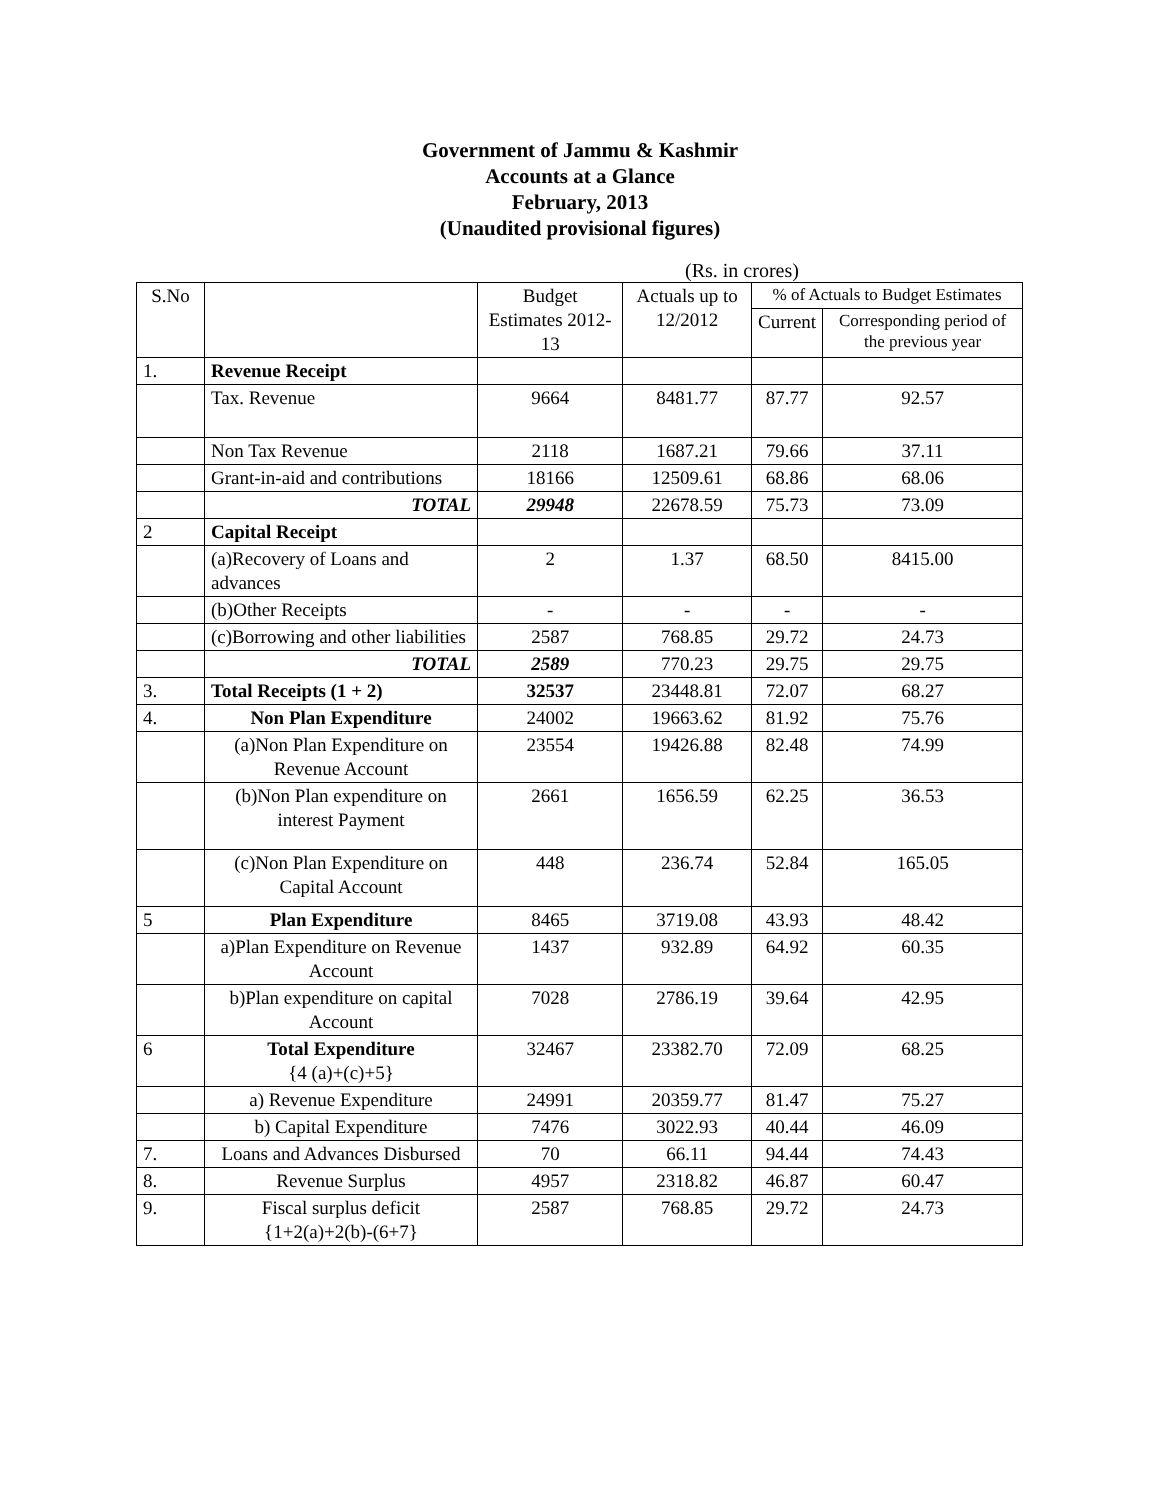Government of Jammu & Kashmir
Accounts at a Glance
February, 2013
(Unaudited provisional figures)
(Rs. in crores)
| S.No | | Budget Estimates 2012-13 | Actuals up to 12/2012 | % of Actuals to Budget Estimates | |
| --- | --- | --- | --- | --- | --- |
| | | | | Current | Corresponding period of the previous year |
| 1. | Revenue Receipt | | | | |
| | Tax. Revenue | 9664 | 8481.77 | 87.77 | 92.57 |
| | Non Tax Revenue | 2118 | 1687.21 | 79.66 | 37.11 |
| | Grant-in-aid and contributions | 18166 | 12509.61 | 68.86 | 68.06 |
| | TOTAL | 29948 | 22678.59 | 75.73 | 73.09 |
| 2 | Capital Receipt | | | | |
| | (a)Recovery of Loans and advances | 2 | 1.37 | 68.50 | 8415.00 |
| | (b)Other Receipts | - | - | - | - |
| | (c)Borrowing and other liabilities | 2587 | 768.85 | 29.72 | 24.73 |
| | TOTAL | 2589 | 770.23 | 29.75 | 29.75 |
| 3. | Total Receipts (1 + 2) | 32537 | 23448.81 | 72.07 | 68.27 |
| 4. | Non Plan Expenditure | 24002 | 19663.62 | 81.92 | 75.76 |
| | (a)Non Plan Expenditure on Revenue Account | 23554 | 19426.88 | 82.48 | 74.99 |
| | (b)Non Plan expenditure on interest Payment | 2661 | 1656.59 | 62.25 | 36.53 |
| | (c)Non Plan Expenditure on Capital Account | 448 | 236.74 | 52.84 | 165.05 |
| 5 | Plan Expenditure | 8465 | 3719.08 | 43.93 | 48.42 |
| | a)Plan Expenditure on Revenue Account | 1437 | 932.89 | 64.92 | 60.35 |
| | b)Plan expenditure on capital Account | 7028 | 2786.19 | 39.64 | 42.95 |
| 6 | Total Expenditure {4 (a)+(c)+5} | 32467 | 23382.70 | 72.09 | 68.25 |
| | a) Revenue Expenditure | 24991 | 20359.77 | 81.47 | 75.27 |
| | b) Capital Expenditure | 7476 | 3022.93 | 40.44 | 46.09 |
| 7. | Loans and Advances Disbursed | 70 | 66.11 | 94.44 | 74.43 |
| 8. | Revenue Surplus | 4957 | 2318.82 | 46.87 | 60.47 |
| 9. | Fiscal surplus deficit {1+2(a)+2(b)-(6+7} | 2587 | 768.85 | 29.72 | 24.73 |